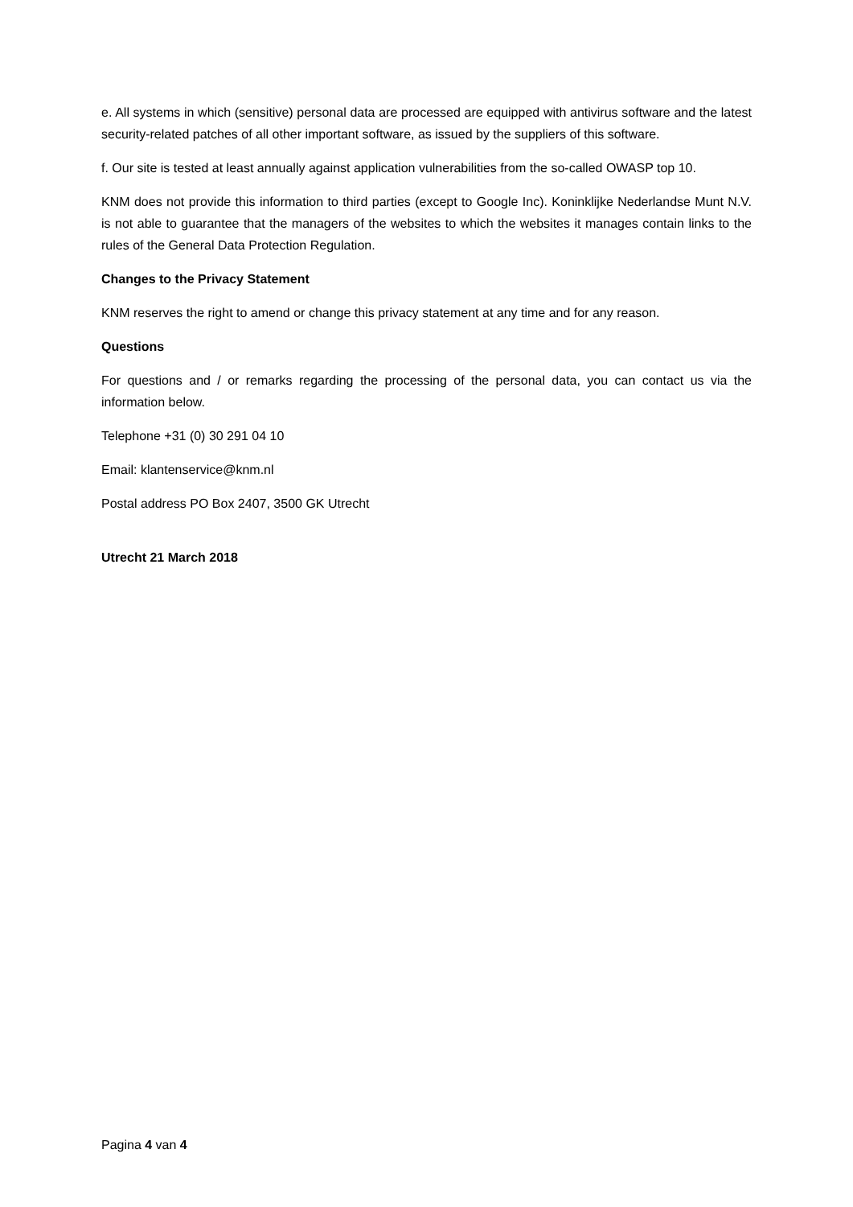e. All systems in which (sensitive) personal data are processed are equipped with antivirus software and the latest security-related patches of all other important software, as issued by the suppliers of this software.
f. Our site is tested at least annually against application vulnerabilities from the so-called OWASP top 10.
KNM does not provide this information to third parties (except to Google Inc). Koninklijke Nederlandse Munt N.V. is not able to guarantee that the managers of the websites to which the websites it manages contain links to the rules of the General Data Protection Regulation.
Changes to the Privacy Statement
KNM reserves the right to amend or change this privacy statement at any time and for any reason.
Questions
For questions and / or remarks regarding the processing of the personal data, you can contact us via the information below.
Telephone +31 (0) 30 291 04 10
Email: klantenservice@knm.nl
Postal address PO Box 2407, 3500 GK Utrecht
Utrecht 21 March 2018
Pagina 4 van 4